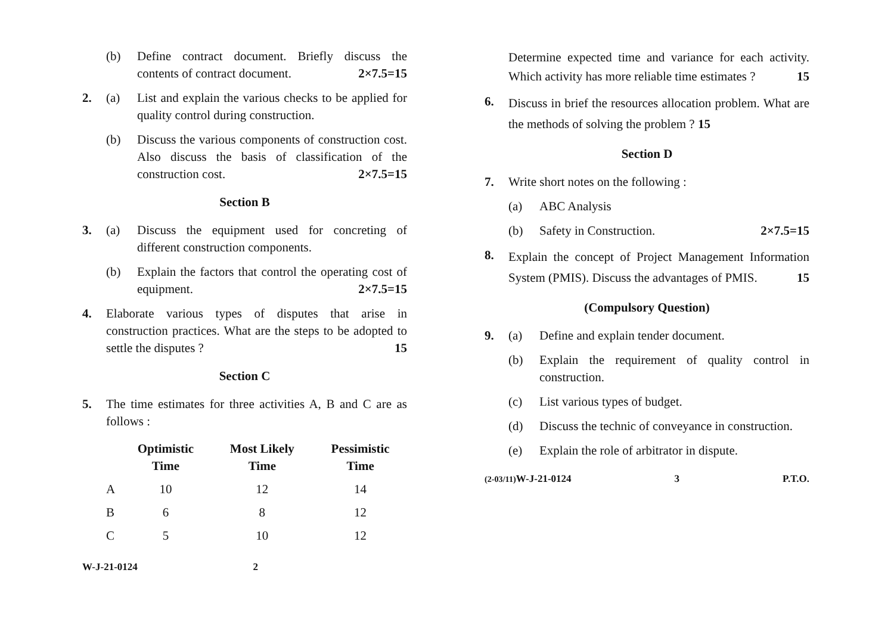(b) Define contract document. Briefly discuss the contents of contract document. 2×7.5=15
2. (a) List and explain the various checks to be applied for quality control during construction.
(b) Discuss the various components of construction cost. Also discuss the basis of classification of the construction cost. 2×7.5=15
Section B
3. (a) Discuss the equipment used for concreting of different construction components.
(b) Explain the factors that control the operating cost of equipment. 2×7.5=15
4. Elaborate various types of disputes that arise in construction practices. What are the steps to be adopted to settle the disputes ? 15
Section C
5. The time estimates for three activities A, B and C are as follows :
| | Optimistic Time | Most Likely Time | Pessimistic Time |
| --- | --- | --- | --- |
| A | 10 | 12 | 14 |
| B | 6 | 8 | 12 |
| C | 5 | 10 | 12 |
W-J-21-0124 2
Determine expected time and variance for each activity. Which activity has more reliable time estimates ? 15
6. Discuss in brief the resources allocation problem. What are the methods of solving the problem ? 15
Section D
7. Write short notes on the following :
(a) ABC Analysis
(b) Safety in Construction. 2×7.5=15
8. Explain the concept of Project Management Information System (PMIS). Discuss the advantages of PMIS. 15
(Compulsory Question)
9. (a) Define and explain tender document.
(b) Explain the requirement of quality control in construction.
(c) List various types of budget.
(d) Discuss the technic of conveyance in construction.
(e) Explain the role of arbitrator in dispute.
(2-03/11) W-J-21-0124 3 P.T.O.